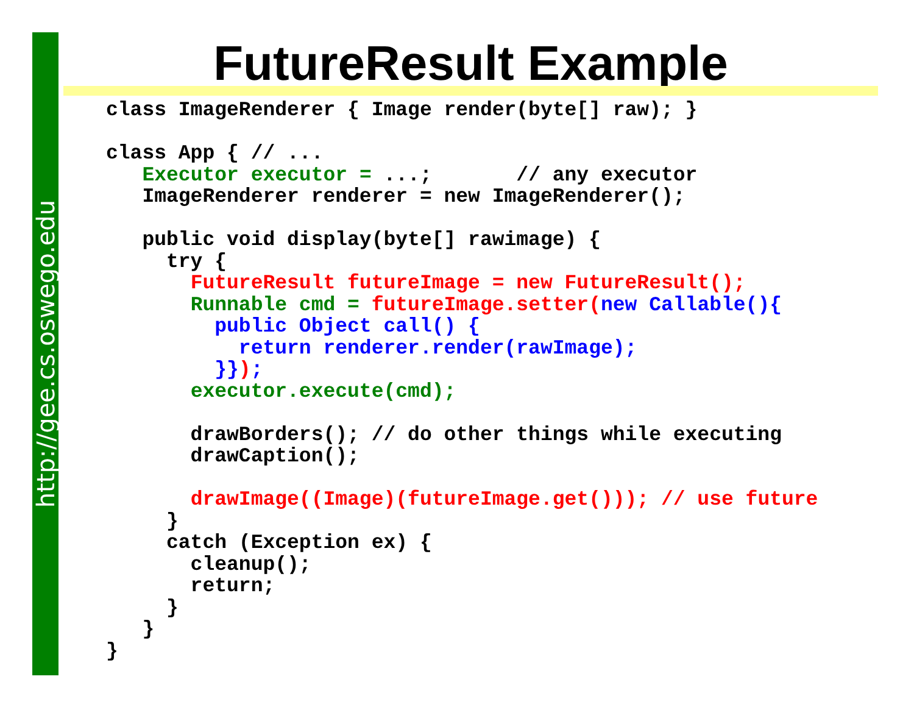http://gee.cs.oswego.edu
FutureResult Example
class ImageRenderer { Image render(byte[] raw); }

class App { // ...
   Executor executor = ...;       // any executor
   ImageRenderer renderer = new ImageRenderer();

   public void display(byte[] rawimage) {
     try {
       FutureResult futureImage = new FutureResult();
       Runnable cmd = futureImage.setter(new Callable(){
         public Object call() {
           return renderer.render(rawImage);
         }});
       executor.execute(cmd);

       drawBorders(); // do other things while executing
       drawCaption();

       drawImage((Image)(futureImage.get())); // use future
     }
     catch (Exception ex) {
       cleanup();
       return;
     }
   }
}